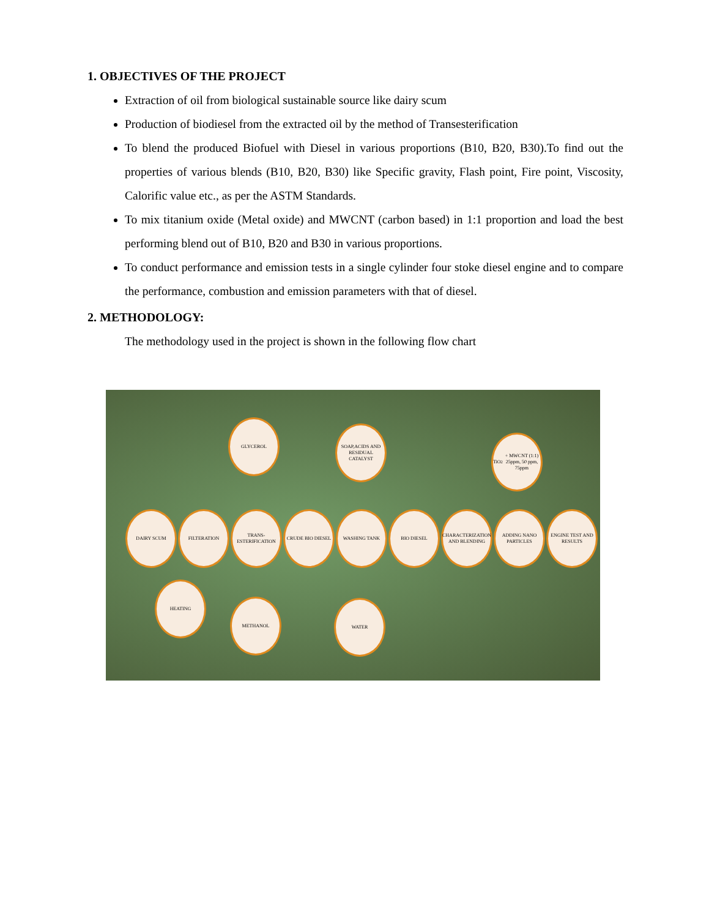1. OBJECTIVES OF THE PROJECT
Extraction of oil from biological sustainable source like dairy scum
Production of biodiesel from the extracted oil by the method of Transesterification
To blend the produced Biofuel with Diesel in various proportions (B10, B20, B30).To find out the properties of various blends (B10, B20, B30) like Specific gravity, Flash point, Fire point, Viscosity, Calorific value etc., as per the ASTM Standards.
To mix titanium oxide (Metal oxide) and MWCNT (carbon based) in 1:1 proportion and load the best performing blend out of B10, B20 and B30 in various proportions.
To conduct performance and emission tests in a single cylinder four stoke diesel engine and to compare the performance, combustion and emission parameters with that of diesel.
2. METHODOLOGY:
The methodology used in the project is shown in the following flow chart
GLYCEROL
SOAP,ACIDS AND RESIDUAL CATALYST
TiO<sub>2</sub> + MWCNT (1:1) 25ppm, 50 ppm, 75ppm
DAIRY SCUM FILTERATION
TRANS-ESTERIFICATION
CRUDE BIO DIESEL WASHING TANK BIO DIESEL
CHARACTERIZATION AND BLENDING
ADDING NANO PARTICLES
ENGINE TEST AND RESULTS
HEATING
METHANOL WATER